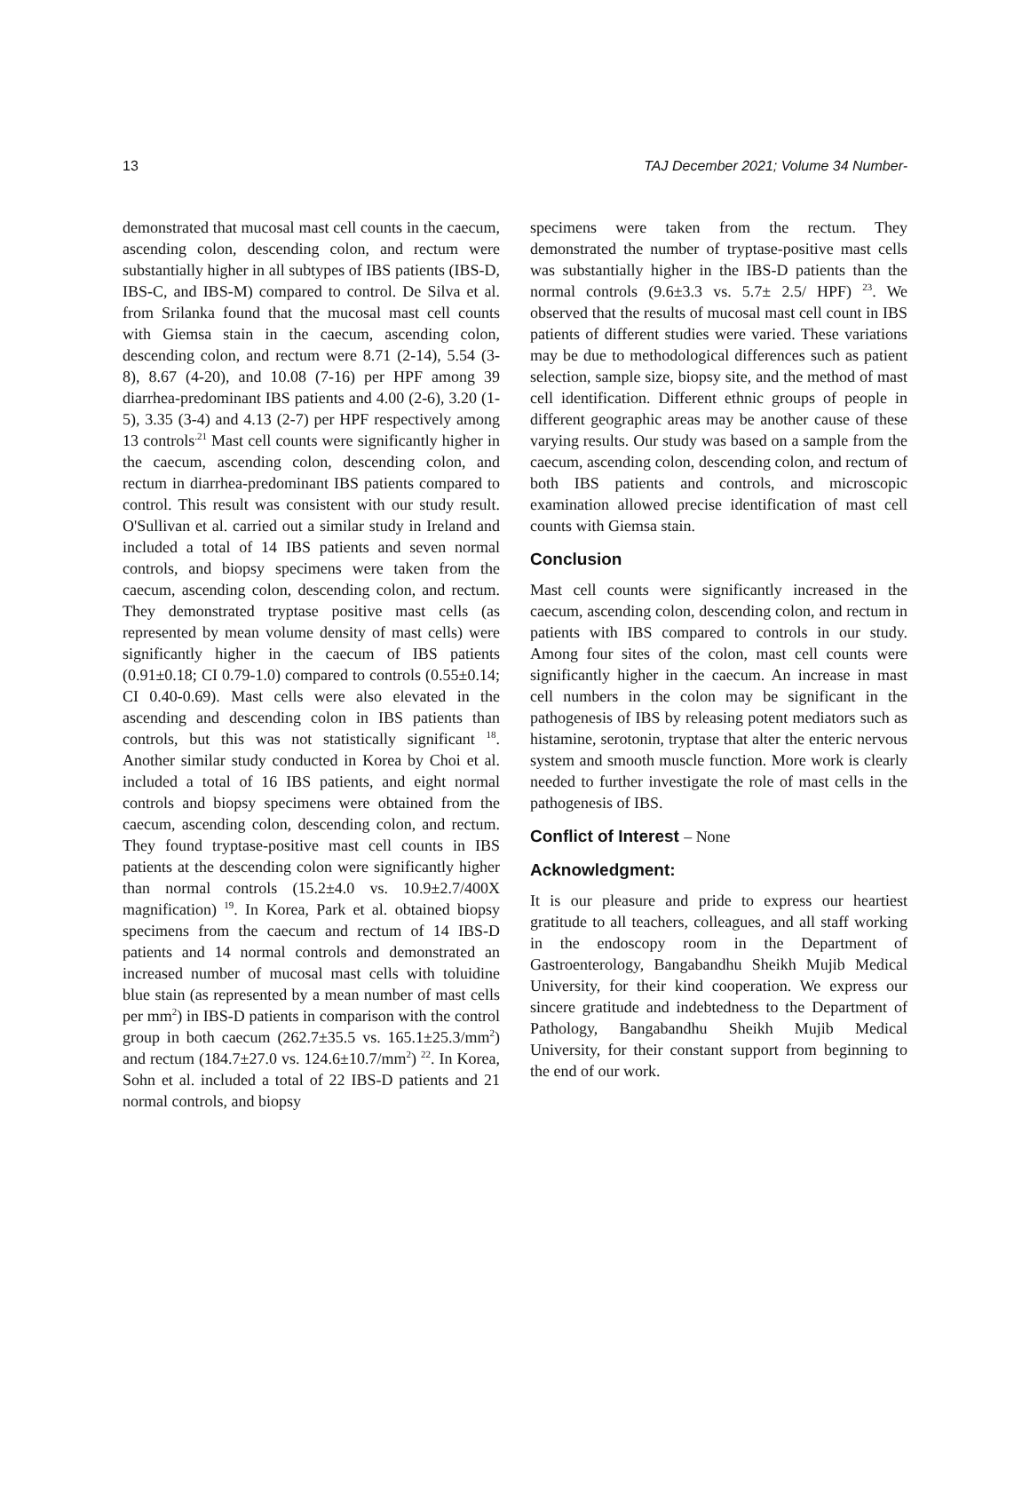13 TAJ December 2021; Volume 34 Number-
demonstrated that mucosal mast cell counts in the caecum, ascending colon, descending colon, and rectum were substantially higher in all subtypes of IBS patients (IBS-D, IBS-C, and IBS-M) compared to control. De Silva et al. from Srilanka found that the mucosal mast cell counts with Giemsa stain in the caecum, ascending colon, descending colon, and rectum were 8.71 (2-14), 5.54 (3-8), 8.67 (4-20), and 10.08 (7-16) per HPF among 39 diarrhea-predominant IBS patients and 4.00 (2-6), 3.20 (1-5), 3.35 (3-4) and 4.13 (2-7) per HPF respectively among 13 controls<sup>.21</sup> Mast cell counts were significantly higher in the caecum, ascending colon, descending colon, and rectum in diarrhea-predominant IBS patients compared to control. This result was consistent with our study result. O'Sullivan et al. carried out a similar study in Ireland and included a total of 14 IBS patients and seven normal controls, and biopsy specimens were taken from the caecum, ascending colon, descending colon, and rectum. They demonstrated tryptase positive mast cells (as represented by mean volume density of mast cells) were significantly higher in the caecum of IBS patients (0.91±0.18; CI 0.79-1.0) compared to controls (0.55±0.14; CI 0.40-0.69). Mast cells were also elevated in the ascending and descending colon in IBS patients than controls, but this was not statistically significant <sup>18</sup>. Another similar study conducted in Korea by Choi et al. included a total of 16 IBS patients, and eight normal controls and biopsy specimens were obtained from the caecum, ascending colon, descending colon, and rectum. They found tryptase-positive mast cell counts in IBS patients at the descending colon were significantly higher than normal controls (15.2±4.0 vs. 10.9±2.7/400X magnification) <sup>19</sup>. In Korea, Park et al. obtained biopsy specimens from the caecum and rectum of 14 IBS-D patients and 14 normal controls and demonstrated an increased number of mucosal mast cells with toluidine blue stain (as represented by a mean number of mast cells per mm<sup>2</sup>) in IBS-D patients in comparison with the control group in both caecum (262.7±35.5 vs. 165.1±25.3/mm<sup>2</sup>) and rectum (184.7±27.0 vs. 124.6±10.7/mm<sup>2</sup>) <sup>22</sup>. In Korea, Sohn et al. included a total of 22 IBS-D patients and 21 normal controls, and biopsy
specimens were taken from the rectum. They demonstrated the number of tryptase-positive mast cells was substantially higher in the IBS-D patients than the normal controls (9.6±3.3 vs. 5.7± 2.5/ HPF) <sup>23</sup>. We observed that the results of mucosal mast cell count in IBS patients of different studies were varied. These variations may be due to methodological differences such as patient selection, sample size, biopsy site, and the method of mast cell identification. Different ethnic groups of people in different geographic areas may be another cause of these varying results. Our study was based on a sample from the caecum, ascending colon, descending colon, and rectum of both IBS patients and controls, and microscopic examination allowed precise identification of mast cell counts with Giemsa stain.
Conclusion
Mast cell counts were significantly increased in the caecum, ascending colon, descending colon, and rectum in patients with IBS compared to controls in our study. Among four sites of the colon, mast cell counts were significantly higher in the caecum. An increase in mast cell numbers in the colon may be significant in the pathogenesis of IBS by releasing potent mediators such as histamine, serotonin, tryptase that alter the enteric nervous system and smooth muscle function. More work is clearly needed to further investigate the role of mast cells in the pathogenesis of IBS.
Conflict of Interest – None
Acknowledgment:
It is our pleasure and pride to express our heartiest gratitude to all teachers, colleagues, and all staff working in the endoscopy room in the Department of Gastroenterology, Bangabandhu Sheikh Mujib Medical University, for their kind cooperation. We express our sincere gratitude and indebtedness to the Department of Pathology, Bangabandhu Sheikh Mujib Medical University, for their constant support from beginning to the end of our work.